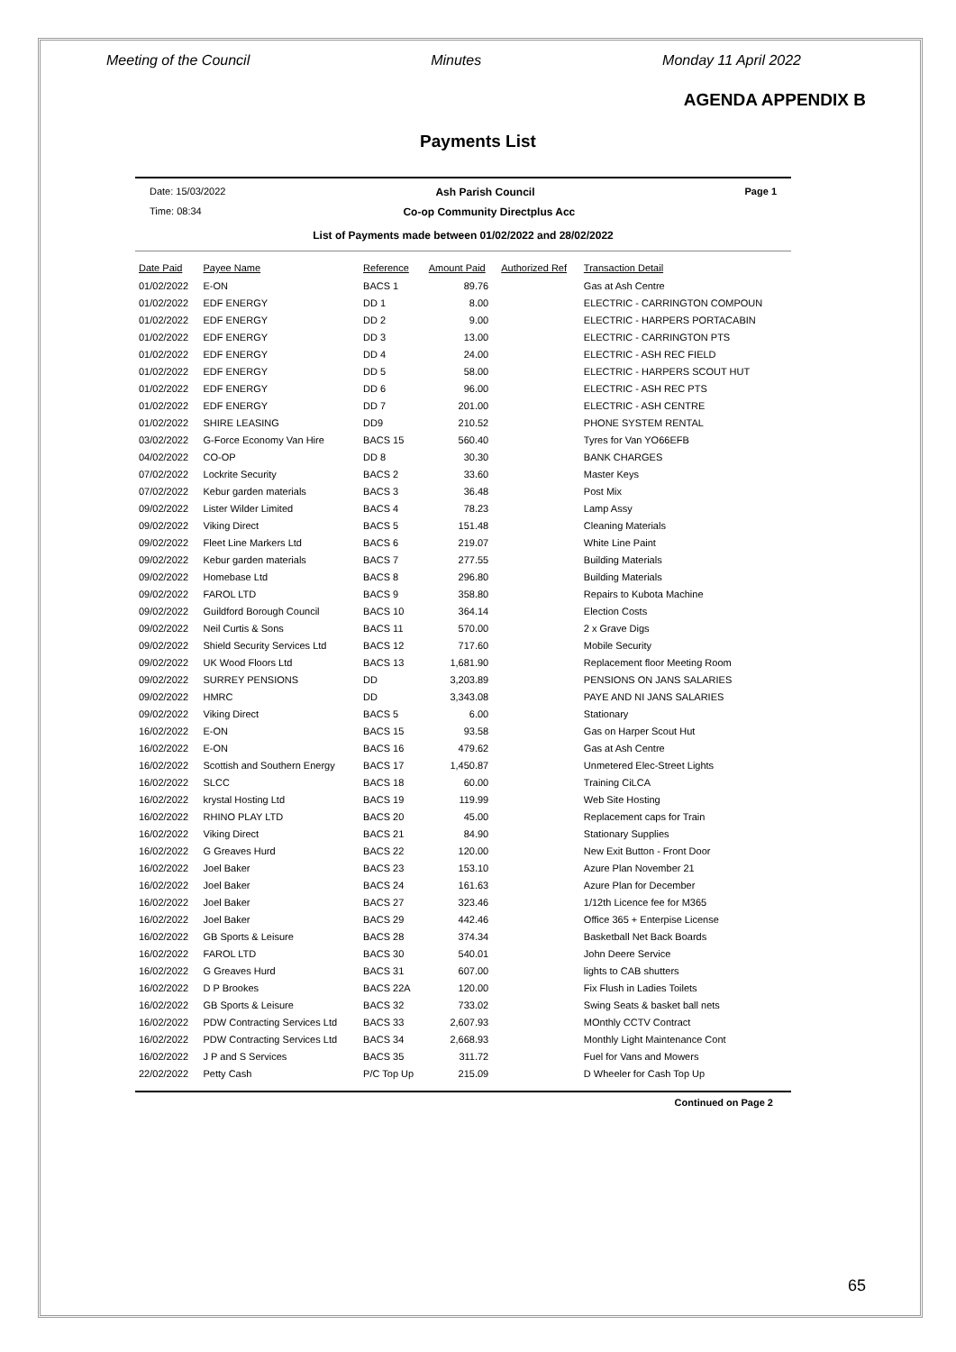Meeting of the Council Minutes Monday 11 April 2022
AGENDA APPENDIX B
Payments List
Date: 15/03/2022 Ash Parish Council Page 1
Time: 08:34 Co-op Community Directplus Acc
List of Payments made between 01/02/2022 and 28/02/2022
| Date Paid | Payee Name | Reference | Amount Paid | Authorized Ref | Transaction Detail |
| --- | --- | --- | --- | --- | --- |
| 01/02/2022 | E-ON | BACS 1 | 89.76 | | Gas at Ash Centre |
| 01/02/2022 | EDF ENERGY | DD 1 | 8.00 | | ELECTRIC - CARRINGTON COMPOUN |
| 01/02/2022 | EDF ENERGY | DD 2 | 9.00 | | ELECTRIC - HARPERS PORTACABIN |
| 01/02/2022 | EDF ENERGY | DD 3 | 13.00 | | ELECTRIC - CARRINGTON PTS |
| 01/02/2022 | EDF ENERGY | DD 4 | 24.00 | | ELECTRIC - ASH REC FIELD |
| 01/02/2022 | EDF ENERGY | DD 5 | 58.00 | | ELECTRIC - HARPERS SCOUT HUT |
| 01/02/2022 | EDF ENERGY | DD 6 | 96.00 | | ELECTRIC - ASH REC PTS |
| 01/02/2022 | EDF ENERGY | DD 7 | 201.00 | | ELECTRIC - ASH CENTRE |
| 01/02/2022 | SHIRE LEASING | DD9 | 210.52 | | PHONE SYSTEM RENTAL |
| 03/02/2022 | G-Force Economy Van Hire | BACS 15 | 560.40 | | Tyres for Van YO66EFB |
| 04/02/2022 | CO-OP | DD 8 | 30.30 | | BANK CHARGES |
| 07/02/2022 | Lockrite Security | BACS 2 | 33.60 | | Master Keys |
| 07/02/2022 | Kebur garden materials | BACS 3 | 36.48 | | Post Mix |
| 09/02/2022 | Lister Wilder Limited | BACS 4 | 78.23 | | Lamp Assy |
| 09/02/2022 | Viking Direct | BACS 5 | 151.48 | | Cleaning Materials |
| 09/02/2022 | Fleet Line Markers Ltd | BACS 6 | 219.07 | | White Line Paint |
| 09/02/2022 | Kebur garden materials | BACS 7 | 277.55 | | Building Materials |
| 09/02/2022 | Homebase Ltd | BACS 8 | 296.80 | | Building Materials |
| 09/02/2022 | FAROL LTD | BACS 9 | 358.80 | | Repairs to Kubota Machine |
| 09/02/2022 | Guildford Borough Council | BACS 10 | 364.14 | | Election Costs |
| 09/02/2022 | Neil Curtis & Sons | BACS 11 | 570.00 | | 2 x Grave Digs |
| 09/02/2022 | Shield Security Services Ltd | BACS 12 | 717.60 | | Mobile Security |
| 09/02/2022 | UK Wood Floors Ltd | BACS 13 | 1,681.90 | | Replacement floor Meeting Room |
| 09/02/2022 | SURREY PENSIONS | DD | 3,203.89 | | PENSIONS ON JANS SALARIES |
| 09/02/2022 | HMRC | DD | 3,343.08 | | PAYE AND NI JANS SALARIES |
| 09/02/2022 | Viking Direct | BACS 5 | 6.00 | | Stationary |
| 16/02/2022 | E-ON | BACS 15 | 93.58 | | Gas on Harper Scout Hut |
| 16/02/2022 | E-ON | BACS 16 | 479.62 | | Gas at Ash Centre |
| 16/02/2022 | Scottish and Southern Energy | BACS 17 | 1,450.87 | | Unmetered Elec-Street Lights |
| 16/02/2022 | SLCC | BACS 18 | 60.00 | | Training CiLCA |
| 16/02/2022 | krystal Hosting Ltd | BACS 19 | 119.99 | | Web Site Hosting |
| 16/02/2022 | RHINO PLAY LTD | BACS 20 | 45.00 | | Replacement caps for Train |
| 16/02/2022 | Viking Direct | BACS 21 | 84.90 | | Stationary Supplies |
| 16/02/2022 | G Greaves Hurd | BACS 22 | 120.00 | | New Exit Button - Front Door |
| 16/02/2022 | Joel Baker | BACS 23 | 153.10 | | Azure Plan November 21 |
| 16/02/2022 | Joel Baker | BACS 24 | 161.63 | | Azure Plan for December |
| 16/02/2022 | Joel Baker | BACS 27 | 323.46 | | 1/12th Licence fee for M365 |
| 16/02/2022 | Joel Baker | BACS 29 | 442.46 | | Office 365 + Enterpise License |
| 16/02/2022 | GB Sports & Leisure | BACS 28 | 374.34 | | Basketball Net Back Boards |
| 16/02/2022 | FAROL LTD | BACS 30 | 540.01 | | John Deere Service |
| 16/02/2022 | G Greaves Hurd | BACS 31 | 607.00 | | lights to CAB shutters |
| 16/02/2022 | D P Brookes | BACS 22A | 120.00 | | Fix Flush in Ladies Toilets |
| 16/02/2022 | GB Sports & Leisure | BACS 32 | 733.02 | | Swing Seats & basket ball nets |
| 16/02/2022 | PDW Contracting Services Ltd | BACS 33 | 2,607.93 | | MOnthly CCTV Contract |
| 16/02/2022 | PDW Contracting Services Ltd | BACS 34 | 2,668.93 | | Monthly Light Maintenance Cont |
| 16/02/2022 | J P and S Services | BACS 35 | 311.72 | | Fuel for Vans and Mowers |
| 22/02/2022 | Petty Cash | P/C Top Up | 215.09 | | D Wheeler for Cash Top Up |
Continued on Page 2
65